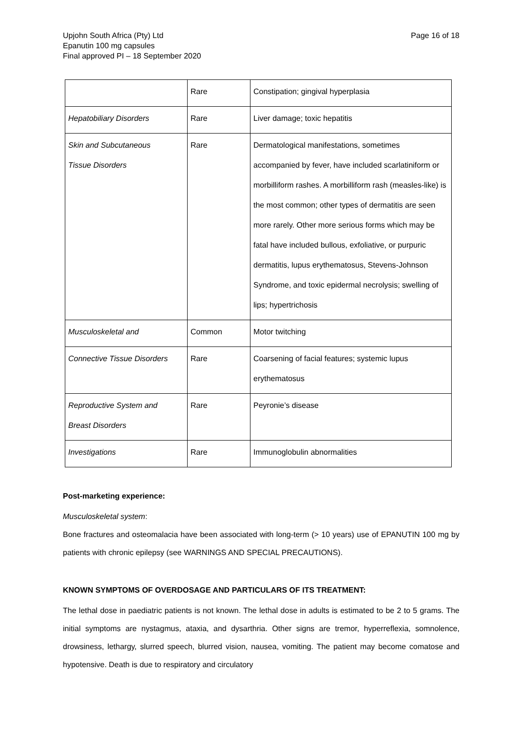Upjohn South Africa (Pty) Ltd
Epanutin 100 mg capsules
Final approved PI – 18 September 2020
Page 16 of 18
| | Rare | Constipation; gingival hyperplasia |
| Hepatobiliary Disorders | Rare | Liver damage; toxic hepatitis |
| Skin and Subcutaneous Tissue Disorders | Rare | Dermatological manifestations, sometimes accompanied by fever, have included scarlatiniform or morbilliform rashes. A morbilliform rash (measles-like) is the most common; other types of dermatitis are seen more rarely. Other more serious forms which may be fatal have included bullous, exfoliative, or purpuric dermatitis, lupus erythematosus, Stevens-Johnson Syndrome, and toxic epidermal necrolysis; swelling of lips; hypertrichosis |
| Musculoskeletal and | Common | Motor twitching |
| Connective Tissue Disorders | Rare | Coarsening of facial features; systemic lupus erythematosus |
| Reproductive System and Breast Disorders | Rare | Peyronie’s disease |
| Investigations | Rare | Immunoglobulin abnormalities |
Post-marketing experience:
Musculoskeletal system:
Bone fractures and osteomalacia have been associated with long-term (> 10 years) use of EPANUTIN 100 mg by patients with chronic epilepsy (see WARNINGS AND SPECIAL PRECAUTIONS).
KNOWN SYMPTOMS OF OVERDOSAGE AND PARTICULARS OF ITS TREATMENT:
The lethal dose in paediatric patients is not known. The lethal dose in adults is estimated to be 2 to 5 grams. The initial symptoms are nystagmus, ataxia, and dysarthria. Other signs are tremor, hyperreflexia, somnolence, drowsiness, lethargy, slurred speech, blurred vision, nausea, vomiting. The patient may become comatose and hypotensive. Death is due to respiratory and circulatory